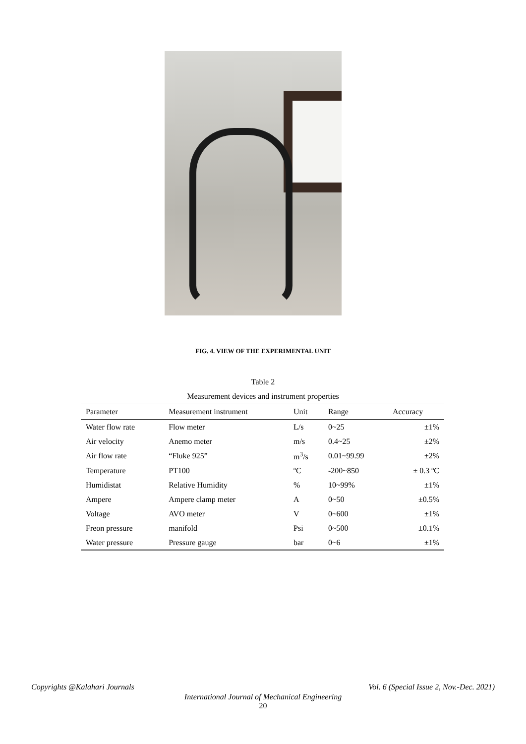FIG. 4. VIEW OF THE EXPERIMENTAL UNIT
Table 2
Measurement devices and instrument properties
| Parameter | Measurement instrument | Unit | Range | Accuracy |
| --- | --- | --- | --- | --- |
| Water flow rate | Flow meter | L/s | 0~25 | ±1% |
| Air velocity | Anemo meter | m/s | 0.4~25 | ±2% |
| Air flow rate | “Fluke 925” | m<sup>3</sup>/s | 0.01~99.99 | ±2% |
| Temperature | PT100 | ºC | -200~850 | ± 0.3 ºC |
| Humidistat | Relative Humidity | % | 10~99% | ±1% |
| Ampere | Ampere clamp meter | A | 0~50 | ±0.5% |
| Voltage | AVO meter | V | 0~600 | ±1% |
| Freon pressure | manifold | Psi | 0~500 | ±0.1% |
| Water pressure | Pressure gauge | bar | 0~6 | ±1% |
Copyrights @Kalahari Journals Vol. 6 (Special Issue 2, Nov.-Dec. 2021)
International Journal of Mechanical Engineering
20